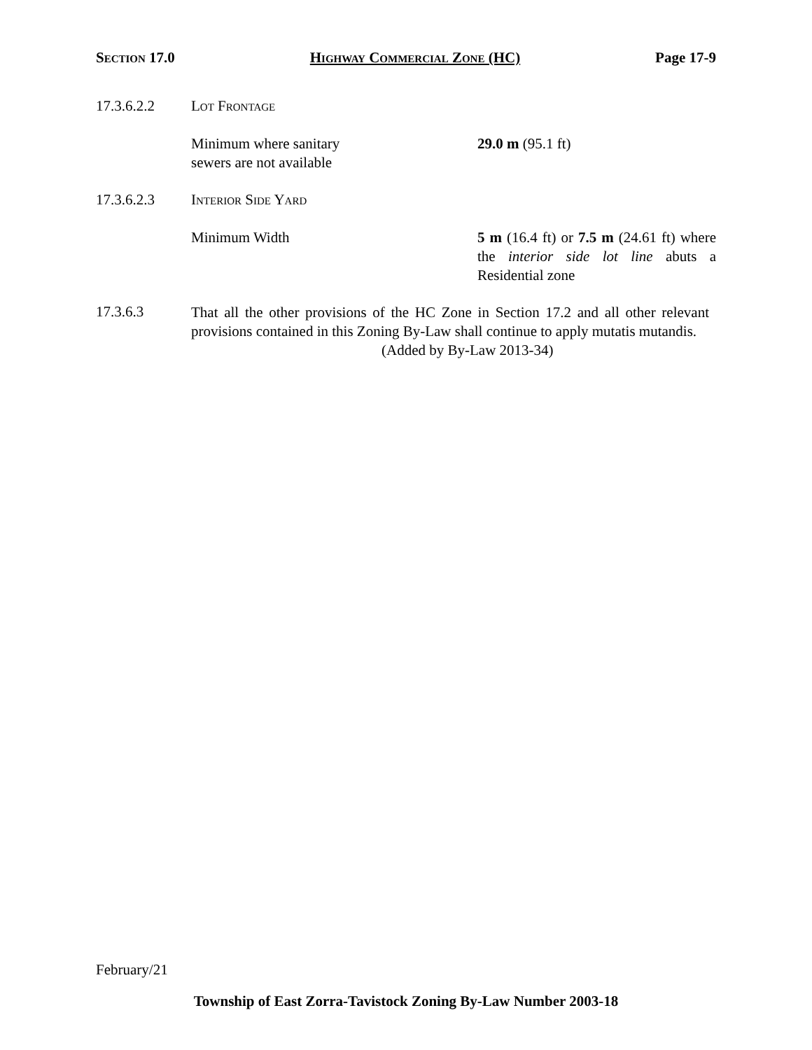Section 17.0 Highway Commercial Zone (HC) Page 17-9
17.3.6.2.2 Lot Frontage
Minimum where sanitary
sewers are not available
29.0 m (95.1 ft)
17.3.6.2.3 Interior Side Yard
Minimum Width 5 m (16.4 ft) or 7.5 m (24.61 ft) where the interior side lot line abuts a Residential zone
17.3.6.3
That all the other provisions of the HC Zone in Section 17.2 and all other relevant provisions contained in this Zoning By-Law shall continue to apply mutatis mutandis.
(Added by By-Law 2013-34)
February/21
Township of East Zorra-Tavistock Zoning By-Law Number 2003-18